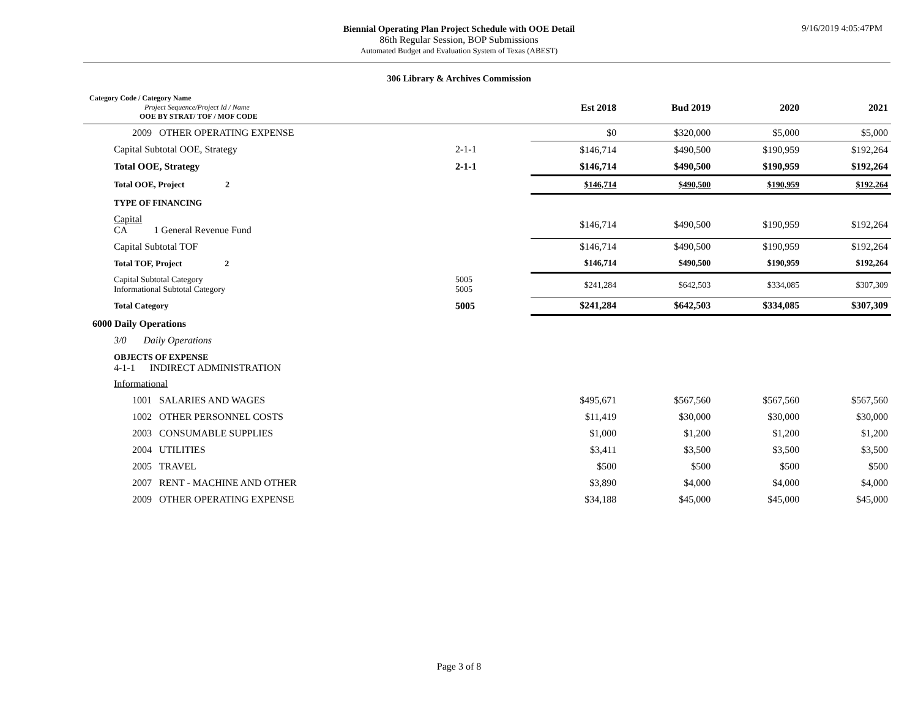Biennial Operating Plan Project Schedule with OOE Detail
86th Regular Session, BOP Submissions
Automated Budget and Evaluation System of Texas (ABEST)
9/16/2019 4:05:47PM
306 Library & Archives Commission
| Category Code / Category Name Project Sequence/Project Id / Name OOE BY STRAT/ TOF / MOF CODE | | | Est 2018 | Bud 2019 | 2020 | 2021 |
| 2009 OTHER OPERATING EXPENSE | | | $0 | $320,000 | $5,000 | $5,000 |
| Capital Subtotal OOE, Strategy | 2-1-1 | | $146,714 | $490,500 | $190,959 | $192,264 |
| Total OOE, Strategy | 2-1-1 | | $146,714 | $490,500 | $190,959 | $192,264 |
| Total OOE, Project 2 | | | $146,714 | $490,500 | $190,959 | $192,264 |
| TYPE OF FINANCING | | | | | | |
| Capital CA 1 General Revenue Fund | | | $146,714 | $490,500 | $190,959 | $192,264 |
| Capital Subtotal TOF | | | $146,714 | $490,500 | $190,959 | $192,264 |
| Total TOF, Project 2 | | | $146,714 | $490,500 | $190,959 | $192,264 |
| Capital Subtotal Category Informational Subtotal Category | 5005 5005 | | $241,284 | $642,503 | $334,085 | $307,309 |
| Total Category | 5005 | | $241,284 | $642,503 | $334,085 | $307,309 |
| 6000 Daily Operations | | | | | | |
| 3/0 Daily Operations | | | | | | |
| OBJECTS OF EXPENSE 4-1-1 INDIRECT ADMINISTRATION | | | | | | |
| Informational | | | | | | |
| 1001 SALARIES AND WAGES | | | $495,671 | $567,560 | $567,560 | $567,560 |
| 1002 OTHER PERSONNEL COSTS | | | $11,419 | $30,000 | $30,000 | $30,000 |
| 2003 CONSUMABLE SUPPLIES | | | $1,000 | $1,200 | $1,200 | $1,200 |
| 2004 UTILITIES | | | $3,411 | $3,500 | $3,500 | $3,500 |
| 2005 TRAVEL | | | $500 | $500 | $500 | $500 |
| 2007 RENT - MACHINE AND OTHER | | | $3,890 | $4,000 | $4,000 | $4,000 |
| 2009 OTHER OPERATING EXPENSE | | | $34,188 | $45,000 | $45,000 | $45,000 |
Page 3 of 8